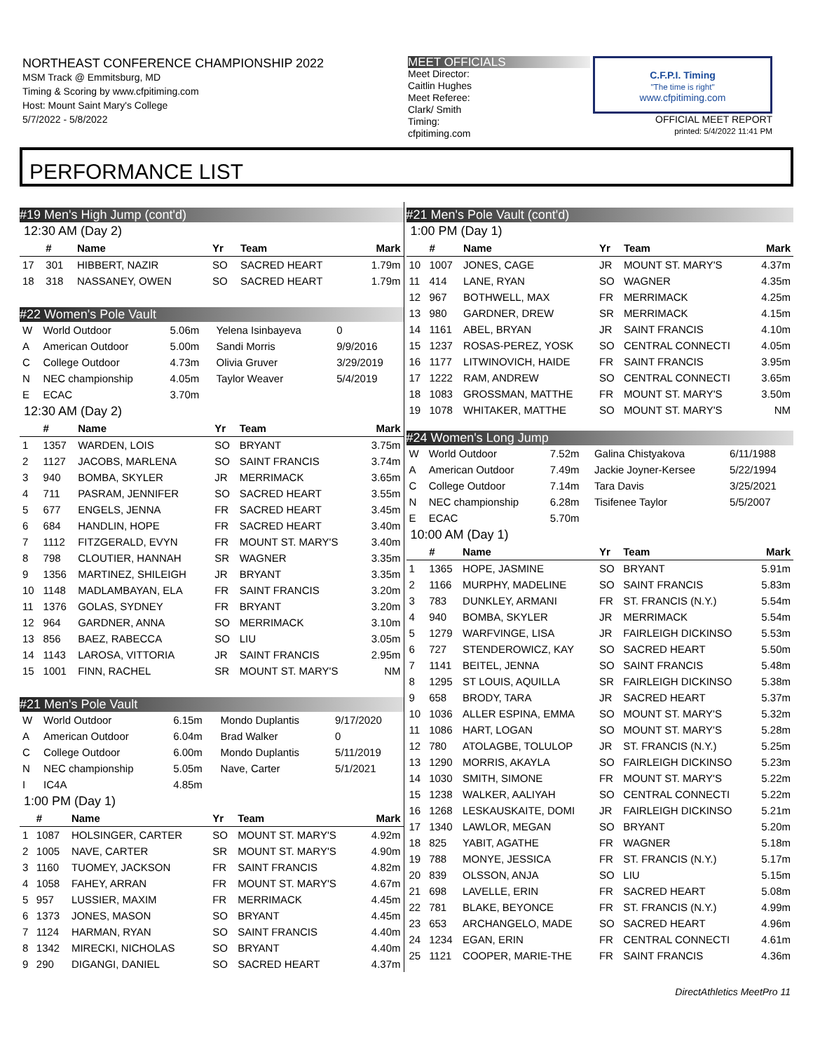NORTHEAST CONFERENCE CHAMPIONSHIP 2022
MSM Track @ Emmitsburg, MD
Timing & Scoring by www.cfpitiming.com
Host: Mount Saint Mary's College
5/7/2022 - 5/8/2022
MEET OFFICIALS
Meet Director:
Caitlin Hughes
Meet Referee:
Clark/ Smith
Timing:
cfpitiming.com
C.F.P.I. Timing
"The time is right"
www.cfpitiming.com
OFFICIAL MEET REPORT
printed: 5/4/2022 11:41 PM
PERFORMANCE LIST
#19 Men's High Jump (cont'd)
12:30 AM (Day 2)
| | # | Name | Yr | Team | Mark |
| --- | --- | --- | --- | --- | --- |
| 17 | 301 | HIBBERT, NAZIR | SO | SACRED HEART | 1.79m |
| 18 | 318 | NASSANEY, OWEN | SO | SACRED HEART | 1.79m |
#22 Women's Pole Vault
| W | World Outdoor | 5.06m | Yelena Isinbayeva | 0 |
| A | American Outdoor | 5.00m | Sandi Morris | 9/9/2016 |
| C | College Outdoor | 4.73m | Olivia Gruver | 3/29/2019 |
| N | NEC championship | 4.05m | Taylor Weaver | 5/4/2019 |
| E | ECAC | 3.70m | | |
12:30 AM (Day 2)
| | # | Name | Yr | Team | Mark |
| --- | --- | --- | --- | --- | --- |
| 1 | 1357 | WARDEN, LOIS | SO | BRYANT | 3.75m |
| 2 | 1127 | JACOBS, MARLENA | SO | SAINT FRANCIS | 3.74m |
| 3 | 940 | BOMBA, SKYLER | JR | MERRIMACK | 3.65m |
| 4 | 711 | PASRAM, JENNIFER | SO | SACRED HEART | 3.55m |
| 5 | 677 | ENGELS, JENNA | FR | SACRED HEART | 3.45m |
| 6 | 684 | HANDLIN, HOPE | FR | SACRED HEART | 3.40m |
| 7 | 1112 | FITZGERALD, EVYN | FR | MOUNT ST. MARY'S | 3.40m |
| 8 | 798 | CLOUTIER, HANNAH | SR | WAGNER | 3.35m |
| 9 | 1356 | MARTINEZ, SHILEIGH | JR | BRYANT | 3.35m |
| 10 | 1148 | MADLAMBAYAN, ELA | FR | SAINT FRANCIS | 3.20m |
| 11 | 1376 | GOLAS, SYDNEY | FR | BRYANT | 3.20m |
| 12 | 964 | GARDNER, ANNA | SO | MERRIMACK | 3.10m |
| 13 | 856 | BAEZ, RABECCA | SO | LIU | 3.05m |
| 14 | 1143 | LAROSA, VITTORIA | JR | SAINT FRANCIS | 2.95m |
| 15 | 1001 | FINN, RACHEL | SR | MOUNT ST. MARY'S | NM |
#21 Men's Pole Vault
| W | World Outdoor | 6.15m | Mondo Duplantis | 9/17/2020 |
| A | American Outdoor | 6.04m | Brad Walker | 0 |
| C | College Outdoor | 6.00m | Mondo Duplantis | 5/11/2019 |
| N | NEC championship | 5.05m | Nave, Carter | 5/1/2021 |
| I | IC4A | 4.85m | | |
1:00 PM (Day 1)
| | # | Name | Yr | Team | Mark |
| --- | --- | --- | --- | --- | --- |
| 1 | 1087 | HOLSINGER, CARTER | SO | MOUNT ST. MARY'S | 4.92m |
| 2 | 1005 | NAVE, CARTER | SR | MOUNT ST. MARY'S | 4.90m |
| 3 | 1160 | TUOMEY, JACKSON | FR | SAINT FRANCIS | 4.82m |
| 4 | 1058 | FAHEY, ARRAN | FR | MOUNT ST. MARY'S | 4.67m |
| 5 | 957 | LUSSIER, MAXIM | FR | MERRIMACK | 4.45m |
| 6 | 1373 | JONES, MASON | SO | BRYANT | 4.45m |
| 7 | 1124 | HARMAN, RYAN | SO | SAINT FRANCIS | 4.40m |
| 8 | 1342 | MIRECKI, NICHOLAS | SO | BRYANT | 4.40m |
| 9 | 290 | DIGANGI, DANIEL | SO | SACRED HEART | 4.37m |
#21 Men's Pole Vault (cont'd)
1:00 PM (Day 1)
| | # | Name | Yr | Team | Mark |
| --- | --- | --- | --- | --- | --- |
| 10 | 1007 | JONES, CAGE | JR | MOUNT ST. MARY'S | 4.37m |
| 11 | 414 | LANE, RYAN | SO | WAGNER | 4.35m |
| 12 | 967 | BOTHWELL, MAX | FR | MERRIMACK | 4.25m |
| 13 | 980 | GARDNER, DREW | SR | MERRIMACK | 4.15m |
| 14 | 1161 | ABEL, BRYAN | JR | SAINT FRANCIS | 4.10m |
| 15 | 1237 | ROSAS-PEREZ, YOSK | SO | CENTRAL CONNECTI | 4.05m |
| 16 | 1177 | LITWINOVICH, HAIDE | FR | SAINT FRANCIS | 3.95m |
| 17 | 1222 | RAM, ANDREW | SO | CENTRAL CONNECTI | 3.65m |
| 18 | 1083 | GROSSMAN, MATTHE | FR | MOUNT ST. MARY'S | 3.50m |
| 19 | 1078 | WHITAKER, MATTHE | SO | MOUNT ST. MARY'S | NM |
#24 Women's Long Jump
| W | World Outdoor | 7.52m | Galina Chistyakova | 6/11/1988 |
| A | American Outdoor | 7.49m | Jackie Joyner-Kersee | 5/22/1994 |
| C | College Outdoor | 7.14m | Tara Davis | 3/25/2021 |
| N | NEC championship | 6.28m | Tisifenee Taylor | 5/5/2007 |
| E | ECAC | 5.70m | | |
10:00 AM (Day 1)
| | # | Name | Yr | Team | Mark |
| --- | --- | --- | --- | --- | --- |
| 1 | 1365 | HOPE, JASMINE | SO | BRYANT | 5.91m |
| 2 | 1166 | MURPHY, MADELINE | SO | SAINT FRANCIS | 5.83m |
| 3 | 783 | DUNKLEY, ARMANI | FR | ST. FRANCIS (N.Y.) | 5.54m |
| 4 | 940 | BOMBA, SKYLER | JR | MERRIMACK | 5.54m |
| 5 | 1279 | WARFVINGE, LISA | JR | FAIRLEIGH DICKINSO | 5.53m |
| 6 | 727 | STENDEROWICZ, KAY | SO | SACRED HEART | 5.50m |
| 7 | 1141 | BEITEL, JENNA | SO | SAINT FRANCIS | 5.48m |
| 8 | 1295 | ST LOUIS, AQUILLA | SR | FAIRLEIGH DICKINSO | 5.38m |
| 9 | 658 | BRODY, TARA | JR | SACRED HEART | 5.37m |
| 10 | 1036 | ALLER ESPINA, EMMA | SO | MOUNT ST. MARY'S | 5.32m |
| 11 | 1086 | HART, LOGAN | SO | MOUNT ST. MARY'S | 5.28m |
| 12 | 780 | ATOLAGBE, TOLULOP | JR | ST. FRANCIS (N.Y.) | 5.25m |
| 13 | 1290 | MORRIS, AKAYLA | SO | FAIRLEIGH DICKINSO | 5.23m |
| 14 | 1030 | SMITH, SIMONE | FR | MOUNT ST. MARY'S | 5.22m |
| 15 | 1238 | WALKER, AALIYAH | SO | CENTRAL CONNECTI | 5.22m |
| 16 | 1268 | LESKAUSKAITE, DOMI | JR | FAIRLEIGH DICKINSO | 5.21m |
| 17 | 1340 | LAWLOR, MEGAN | SO | BRYANT | 5.20m |
| 18 | 825 | YABIT, AGATHE | FR | WAGNER | 5.18m |
| 19 | 788 | MONYE, JESSICA | FR | ST. FRANCIS (N.Y.) | 5.17m |
| 20 | 839 | OLSSON, ANJA | SO | LIU | 5.15m |
| 21 | 698 | LAVELLE, ERIN | FR | SACRED HEART | 5.08m |
| 22 | 781 | BLAKE, BEYONCE | FR | ST. FRANCIS (N.Y.) | 4.99m |
| 23 | 653 | ARCHANGELO, MADE | SO | SACRED HEART | 4.96m |
| 24 | 1234 | EGAN, ERIN | FR | CENTRAL CONNECTI | 4.61m |
| 25 | 1121 | COOPER, MARIE-THE | FR | SAINT FRANCIS | 4.36m |
DirectAthletics MeetPro 11